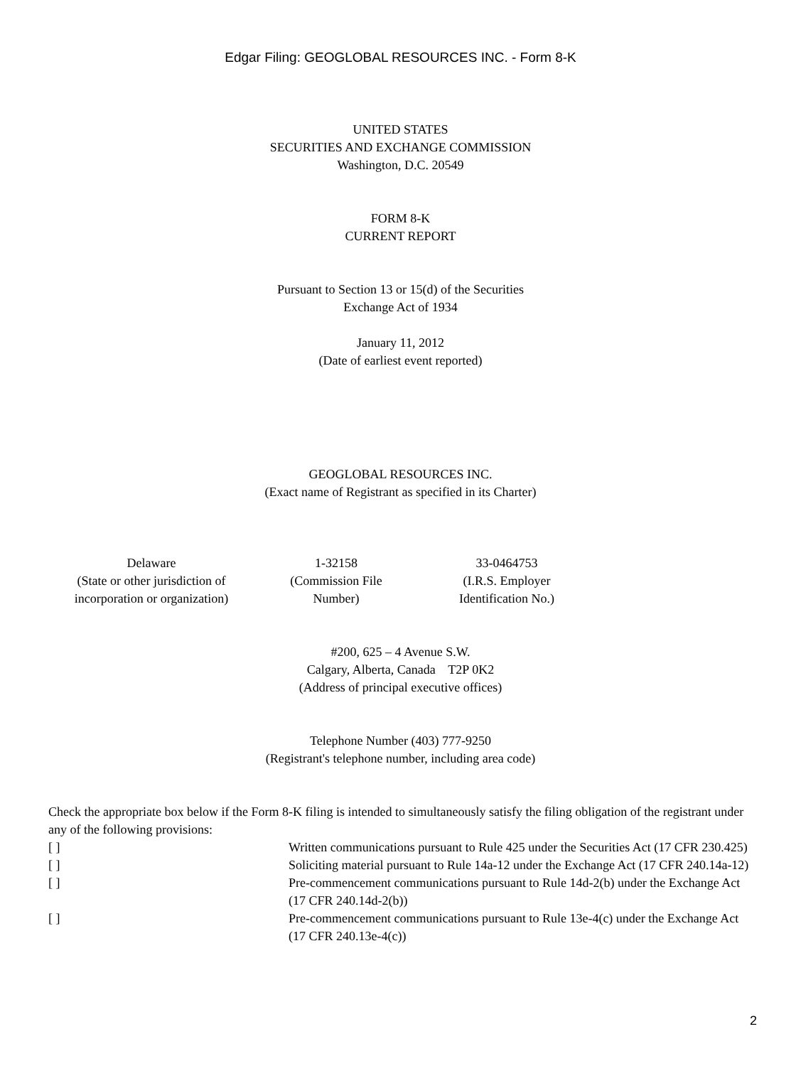Edgar Filing: GEOGLOBAL RESOURCES INC. - Form 8-K
UNITED STATES
SECURITIES AND EXCHANGE COMMISSION
Washington, D.C. 20549
FORM 8-K
CURRENT REPORT
Pursuant to Section 13 or 15(d) of the Securities
Exchange Act of 1934
January 11, 2012
(Date of earliest event reported)
GEOGLOBAL RESOURCES INC.
(Exact name of Registrant as specified in its Charter)
| Delaware (State or other jurisdiction of incorporation or organization) | 1-32158 (Commission File Number) | 33-0464753 (I.R.S. Employer Identification No.) |
#200, 625 – 4 Avenue S.W.
Calgary, Alberta, Canada T2P 0K2
(Address of principal executive offices)
Telephone Number (403) 777-9250
(Registrant's telephone number, including area code)
Check the appropriate box below if the Form 8-K filing is intended to simultaneously satisfy the filing obligation of the registrant under any of the following provisions:
| [ ] | Written communications pursuant to Rule 425 under the Securities Act (17 CFR 230.425) |
| [ ] | Soliciting material pursuant to Rule 14a-12 under the Exchange Act (17 CFR 240.14a-12) |
| [ ] | Pre-commencement communications pursuant to Rule 14d-2(b) under the Exchange Act (17 CFR 240.14d-2(b)) |
| [ ] | Pre-commencement communications pursuant to Rule 13e-4(c) under the Exchange Act (17 CFR 240.13e-4(c)) |
2